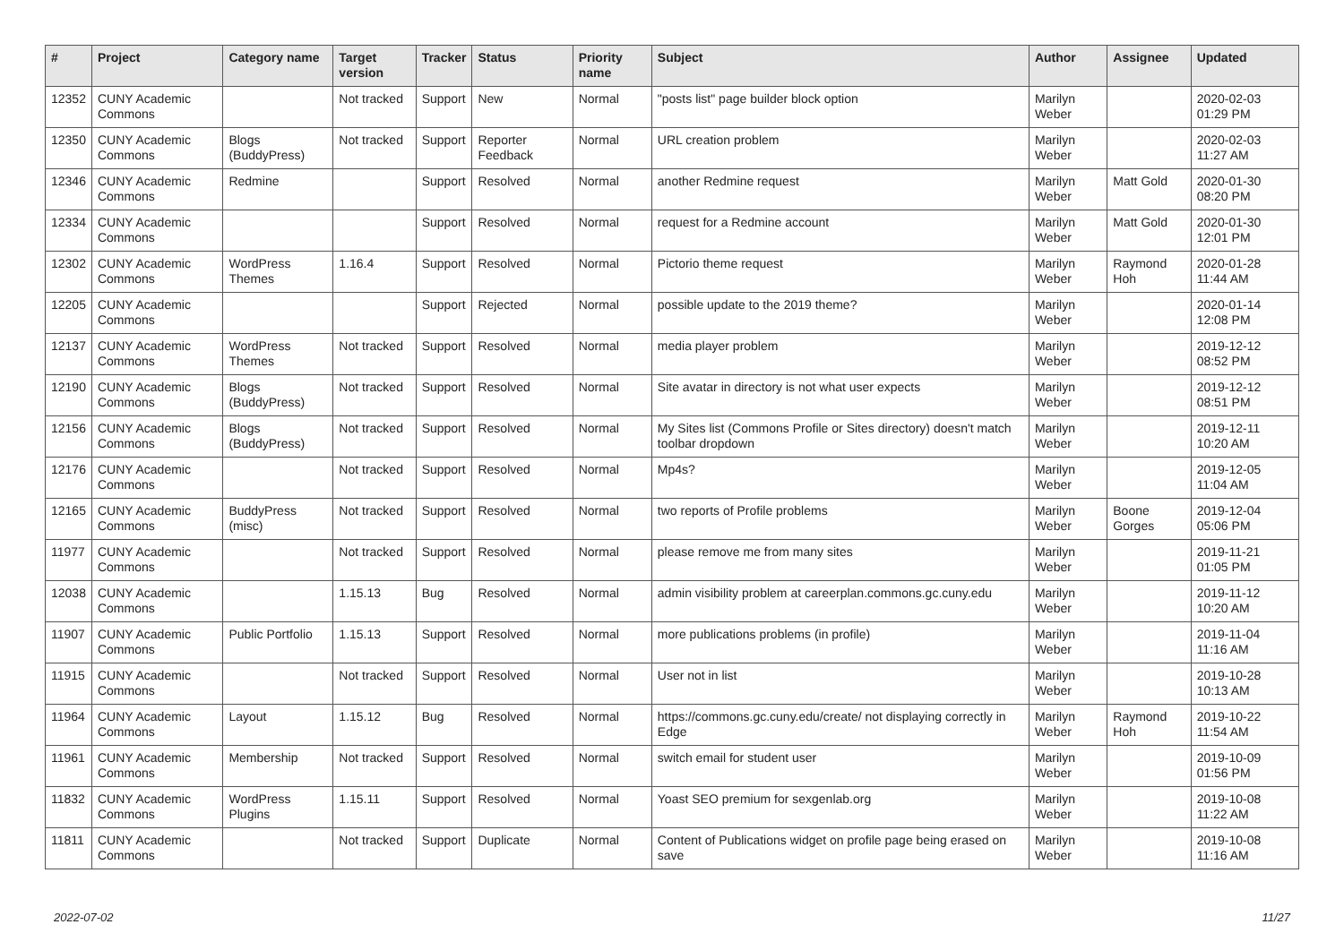| # | Project | Category name | Target version | Tracker | Status | Priority name | Subject | Author | Assignee | Updated |
| --- | --- | --- | --- | --- | --- | --- | --- | --- | --- | --- |
| 12352 | CUNY Academic Commons | | Not tracked | Support | New | Normal | "posts list" page builder block option | Marilyn Weber | | 2020-02-03 01:29 PM |
| 12350 | CUNY Academic Commons | Blogs (BuddyPress) | Not tracked | Support | Reporter Feedback | Normal | URL creation problem | Marilyn Weber | | 2020-02-03 11:27 AM |
| 12346 | CUNY Academic Commons | Redmine | | Support | Resolved | Normal | another Redmine request | Marilyn Weber | Matt Gold | 2020-01-30 08:20 PM |
| 12334 | CUNY Academic Commons | | | Support | Resolved | Normal | request for a Redmine account | Marilyn Weber | Matt Gold | 2020-01-30 12:01 PM |
| 12302 | CUNY Academic Commons | WordPress Themes | 1.16.4 | Support | Resolved | Normal | Pictorio theme request | Marilyn Weber | Raymond Hoh | 2020-01-28 11:44 AM |
| 12205 | CUNY Academic Commons | | | Support | Rejected | Normal | possible update to the 2019 theme? | Marilyn Weber | | 2020-01-14 12:08 PM |
| 12137 | CUNY Academic Commons | WordPress Themes | Not tracked | Support | Resolved | Normal | media player problem | Marilyn Weber | | 2019-12-12 08:52 PM |
| 12190 | CUNY Academic Commons | Blogs (BuddyPress) | Not tracked | Support | Resolved | Normal | Site avatar in directory is not what user expects | Marilyn Weber | | 2019-12-12 08:51 PM |
| 12156 | CUNY Academic Commons | Blogs (BuddyPress) | Not tracked | Support | Resolved | Normal | My Sites list (Commons Profile or Sites directory) doesn't match toolbar dropdown | Marilyn Weber | | 2019-12-11 10:20 AM |
| 12176 | CUNY Academic Commons | | Not tracked | Support | Resolved | Normal | Mp4s? | Marilyn Weber | | 2019-12-05 11:04 AM |
| 12165 | CUNY Academic Commons | BuddyPress (misc) | Not tracked | Support | Resolved | Normal | two reports of Profile problems | Marilyn Weber | Boone Gorges | 2019-12-04 05:06 PM |
| 11977 | CUNY Academic Commons | | Not tracked | Support | Resolved | Normal | please remove me from many sites | Marilyn Weber | | 2019-11-21 01:05 PM |
| 12038 | CUNY Academic Commons | | 1.15.13 | Bug | Resolved | Normal | admin visibility problem at careerplan.commons.gc.cuny.edu | Marilyn Weber | | 2019-11-12 10:20 AM |
| 11907 | CUNY Academic Commons | Public Portfolio | 1.15.13 | Support | Resolved | Normal | more publications problems (in profile) | Marilyn Weber | | 2019-11-04 11:16 AM |
| 11915 | CUNY Academic Commons | | Not tracked | Support | Resolved | Normal | User not in list | Marilyn Weber | | 2019-10-28 10:13 AM |
| 11964 | CUNY Academic Commons | Layout | 1.15.12 | Bug | Resolved | Normal | https://commons.gc.cuny.edu/create/ not displaying correctly in Edge | Marilyn Weber | Raymond Hoh | 2019-10-22 11:54 AM |
| 11961 | CUNY Academic Commons | Membership | Not tracked | Support | Resolved | Normal | switch email for student user | Marilyn Weber | | 2019-10-09 01:56 PM |
| 11832 | CUNY Academic Commons | WordPress Plugins | 1.15.11 | Support | Resolved | Normal | Yoast SEO premium for sexgenlab.org | Marilyn Weber | | 2019-10-08 11:22 AM |
| 11811 | CUNY Academic Commons | | Not tracked | Support | Duplicate | Normal | Content of Publications widget on profile page being erased on save | Marilyn Weber | | 2019-10-08 11:16 AM |
2022-07-02 11/27